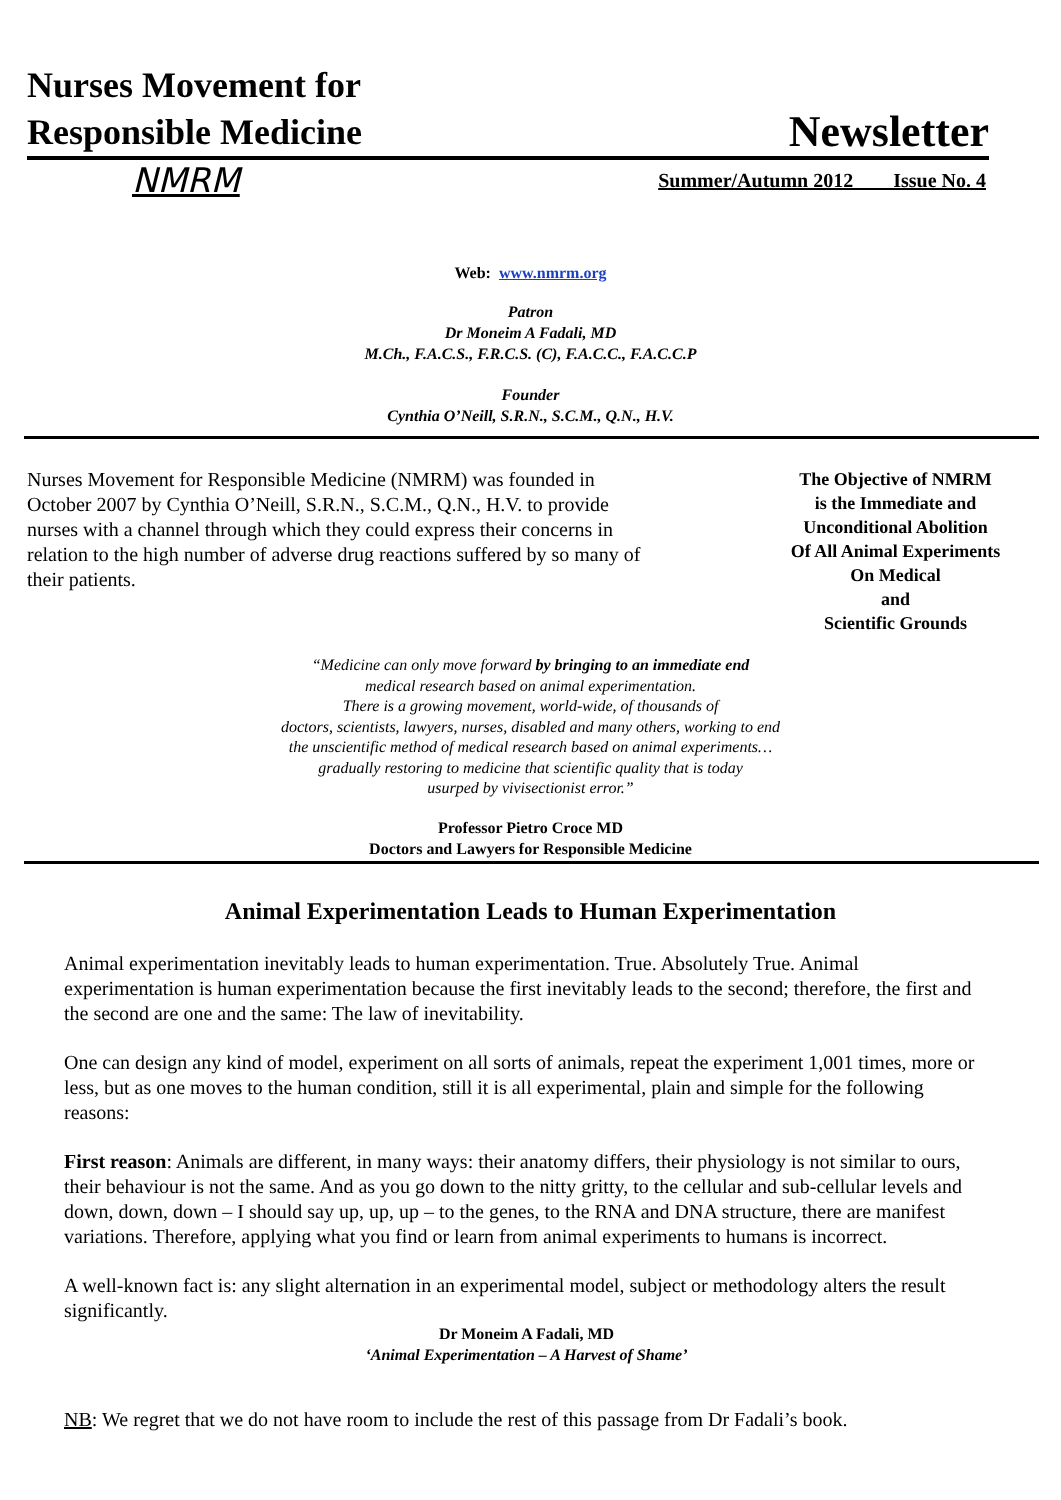Nurses Movement for
Responsible Medicine
Newsletter
NMRM Summer/Autumn 2012 Issue No. 4
Web: www.nmrm.org
Patron
Dr Moneim A Fadali, MD
M.Ch., F.A.C.S., F.R.C.S. (C), F.A.C.C., F.A.C.C.P
Founder
Cynthia O’Neill, S.R.N., S.C.M., Q.N., H.V.
Nurses Movement for Responsible Medicine (NMRM) was founded in October 2007 by Cynthia O’Neill, S.R.N., S.C.M., Q.N., H.V. to provide nurses with a channel through which they could express their concerns in relation to the high number of adverse drug reactions suffered by so many of their patients.
The Objective of NMRM
is the Immediate and
Unconditional Abolition
Of All Animal Experiments
On Medical
and
Scientific Grounds
“Medicine can only move forward by bringing to an immediate end
medical research based on animal experimentation.
There is a growing movement, world-wide, of thousands of
doctors, scientists, lawyers, nurses, disabled and many others, working to end
the unscientific method of medical research based on animal experiments…
gradually restoring to medicine that scientific quality that is today
usurped by vivisectionist error.”
Professor Pietro Croce MD
Doctors and Lawyers for Responsible Medicine
Animal Experimentation Leads to Human Experimentation
Animal experimentation inevitably leads to human experimentation. True. Absolutely True. Animal experimentation is human experimentation because the first inevitably leads to the second; therefore, the first and the second are one and the same: The law of inevitability.
One can design any kind of model, experiment on all sorts of animals, repeat the experiment 1,001 times, more or less, but as one moves to the human condition, still it is all experimental, plain and simple for the following reasons:
First reason: Animals are different, in many ways: their anatomy differs, their physiology is not similar to ours, their behaviour is not the same. And as you go down to the nitty gritty, to the cellular and sub-cellular levels and down, down, down – I should say up, up, up – to the genes, to the RNA and DNA structure, there are manifest variations. Therefore, applying what you find or learn from animal experiments to humans is incorrect.
A well-known fact is: any slight alternation in an experimental model, subject or methodology alters the result significantly.
Dr Moneim A Fadali, MD
‘Animal Experimentation – A Harvest of Shame’
NB: We regret that we do not have room to include the rest of this passage from Dr Fadali’s book.